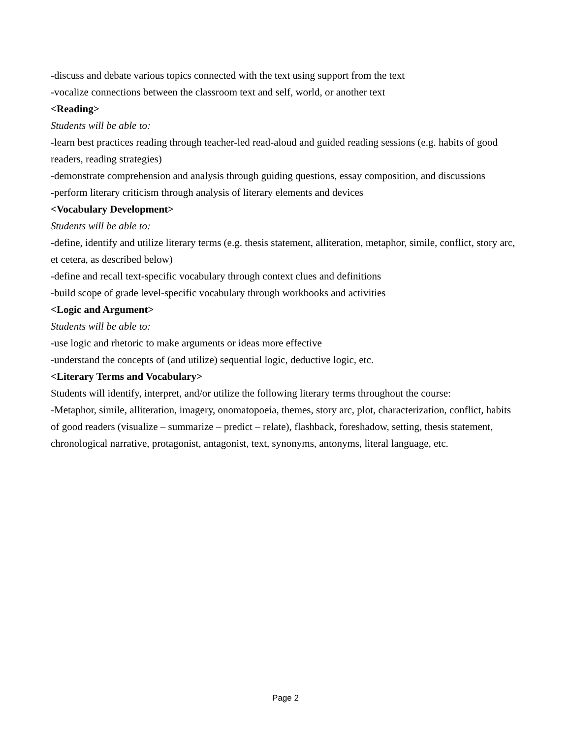-discuss and debate various topics connected with the text using support from the text
-vocalize connections between the classroom text and self, world, or another text
<Reading>
Students will be able to:
-learn best practices reading through teacher-led read-aloud and guided reading sessions (e.g. habits of good readers, reading strategies)
-demonstrate comprehension and analysis through guiding questions, essay composition, and discussions
-perform literary criticism through analysis of literary elements and devices
<Vocabulary Development>
Students will be able to:
-define, identify and utilize literary terms (e.g. thesis statement, alliteration, metaphor, simile, conflict, story arc, et cetera, as described below)
-define and recall text-specific vocabulary through context clues and definitions
-build scope of grade level-specific vocabulary through workbooks and activities
<Logic and Argument>
Students will be able to:
-use logic and rhetoric to make arguments or ideas more effective
-understand the concepts of (and utilize) sequential logic, deductive logic, etc.
<Literary Terms and Vocabulary>
Students will identify, interpret, and/or utilize the following literary terms throughout the course:
-Metaphor, simile, alliteration, imagery, onomatopoeia, themes, story arc, plot, characterization, conflict, habits of good readers (visualize – summarize – predict – relate), flashback, foreshadow, setting, thesis statement, chronological narrative, protagonist, antagonist, text, synonyms, antonyms, literal language, etc.
Page 2